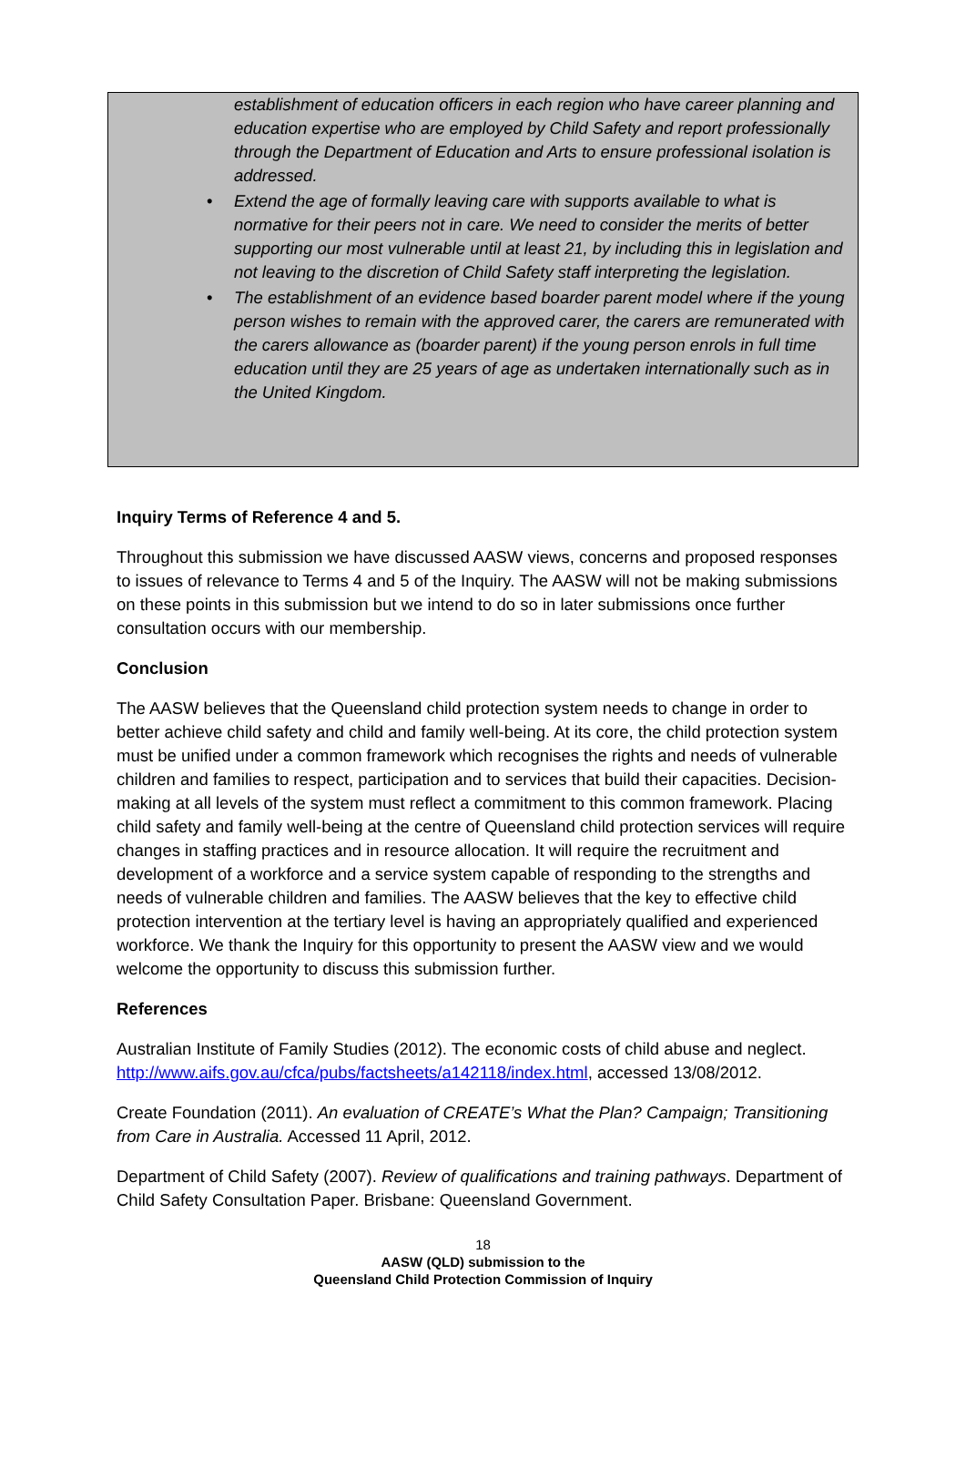establishment of education officers in each region who have career planning and education expertise who are employed by Child Safety and report professionally through the Department of Education and Arts to ensure professional isolation is addressed.
• Extend the age of formally leaving care with supports available to what is normative for their peers not in care. We need to consider the merits of better supporting our most vulnerable until at least 21, by including this in legislation and not leaving to the discretion of Child Safety staff interpreting the legislation.
• The establishment of an evidence based boarder parent model where if the young person wishes to remain with the approved carer, the carers are remunerated with the carers allowance as (boarder parent) if the young person enrols in full time education until they are 25 years of age as undertaken internationally such as in the United Kingdom.
Inquiry Terms of Reference 4 and 5.
Throughout this submission we have discussed AASW views, concerns and proposed responses to issues of relevance to Terms 4 and 5 of the Inquiry. The AASW will not be making submissions on these points in this submission but we intend to do so in later submissions once further consultation occurs with our membership.
Conclusion
The AASW believes that the Queensland child protection system needs to change in order to better achieve child safety and child and family well-being. At its core, the child protection system must be unified under a common framework which recognises the rights and needs of vulnerable children and families to respect, participation and to services that build their capacities. Decision-making at all levels of the system must reflect a commitment to this common framework. Placing child safety and family well-being at the centre of Queensland child protection services will require changes in staffing practices and in resource allocation. It will require the recruitment and development of a workforce and a service system capable of responding to the strengths and needs of vulnerable children and families. The AASW believes that the key to effective child protection intervention at the tertiary level is having an appropriately qualified and experienced workforce. We thank the Inquiry for this opportunity to present the AASW view and we would welcome the opportunity to discuss this submission further.
References
Australian Institute of Family Studies (2012). The economic costs of child abuse and neglect. http://www.aifs.gov.au/cfca/pubs/factsheets/a142118/index.html, accessed 13/08/2012.
Create Foundation (2011). An evaluation of CREATE’s What the Plan? Campaign; Transitioning from Care in Australia. Accessed 11 April, 2012.
Department of Child Safety (2007). Review of qualifications and training pathways. Department of Child Safety Consultation Paper. Brisbane: Queensland Government.
18
AASW (QLD) submission to the
Queensland Child Protection Commission of Inquiry